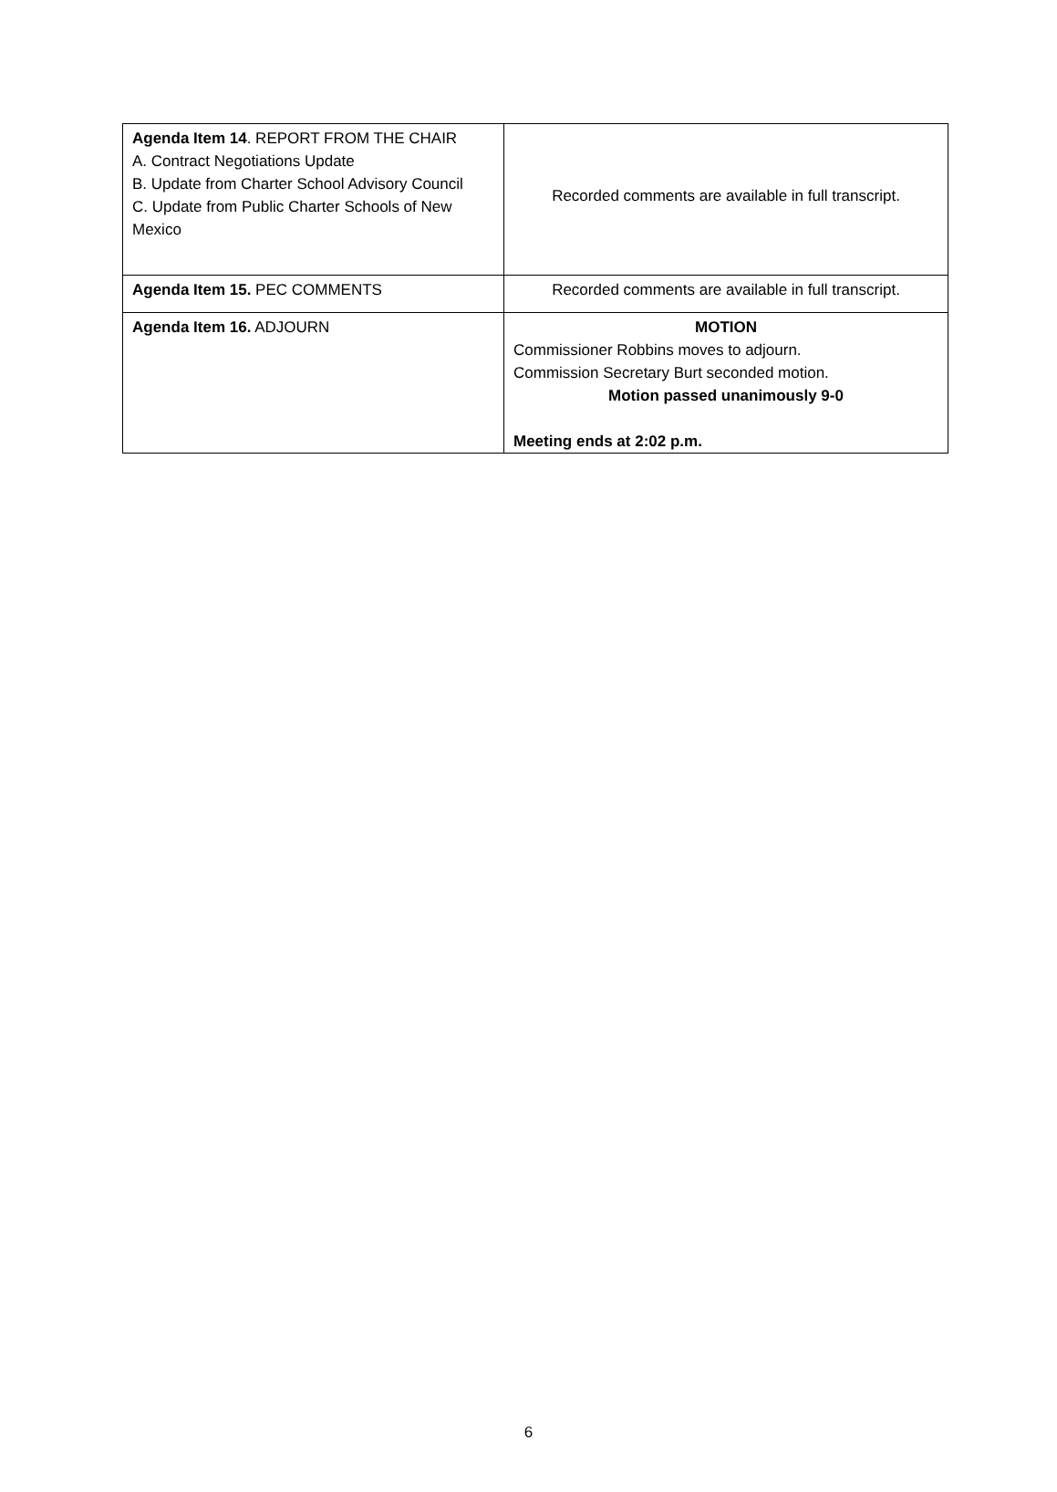| Agenda Item 14 . REPORT FROM THE CHAIR A. Contract Negotiations Update B. Update from Charter School Advisory Council C. Update from Public Charter Schools of New Mexico | Recorded comments are available in full transcript. |
| Agenda Item 15. PEC COMMENTS | Recorded comments are available in full transcript. |
| Agenda Item 16. ADJOURN | MOTION Commissioner Robbins moves to adjourn. Commission Secretary Burt seconded motion. Motion passed unanimously 9-0 Meeting ends at 2:02 p.m. |
6